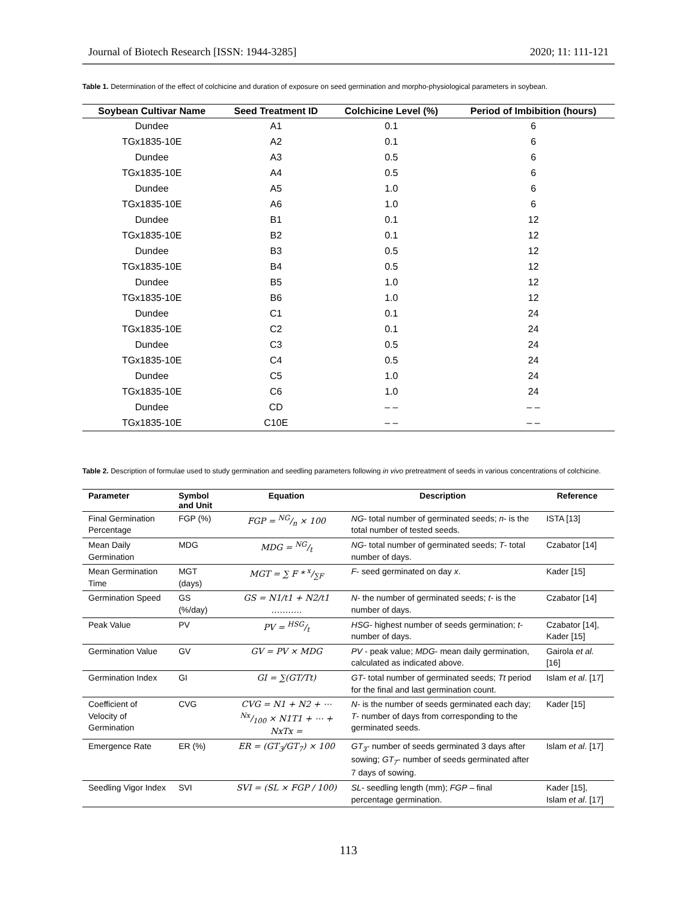Journal of Biotech Research [ISSN: 1944-3285] 2020; 11: 111-121
Table 1. Determination of the effect of colchicine and duration of exposure on seed germination and morpho-physiological parameters in soybean.
| Soybean Cultivar Name | Seed Treatment ID | Colchicine Level (%) | Period of Imbibition (hours) |
| --- | --- | --- | --- |
| Dundee | A1 | 0.1 | 6 |
| TGx1835-10E | A2 | 0.1 | 6 |
| Dundee | A3 | 0.5 | 6 |
| TGx1835-10E | A4 | 0.5 | 6 |
| Dundee | A5 | 1.0 | 6 |
| TGx1835-10E | A6 | 1.0 | 6 |
| Dundee | B1 | 0.1 | 12 |
| TGx1835-10E | B2 | 0.1 | 12 |
| Dundee | B3 | 0.5 | 12 |
| TGx1835-10E | B4 | 0.5 | 12 |
| Dundee | B5 | 1.0 | 12 |
| TGx1835-10E | B6 | 1.0 | 12 |
| Dundee | C1 | 0.1 | 24 |
| TGx1835-10E | C2 | 0.1 | 24 |
| Dundee | C3 | 0.5 | 24 |
| TGx1835-10E | C4 | 0.5 | 24 |
| Dundee | C5 | 1.0 | 24 |
| TGx1835-10E | C6 | 1.0 | 24 |
| Dundee | CD | – – | – – |
| TGx1835-10E | C10E | – – | – – |
Table 2. Description of formulae used to study germination and seedling parameters following in vivo pretreatment of seeds in various concentrations of colchicine.
| Parameter | Symbol and Unit | Equation | Description | Reference |
| --- | --- | --- | --- | --- |
| Final Germination Percentage | FGP (%) | FGP = NG/n × 100 | NG - total number of germinated seeds; n - is the total number of tested seeds. | ISTA [13] |
| Mean Daily Germination | MDG | MDG = NG/t | NG - total number of germinated seeds; T - total number of days. | Czabator [14] |
| Mean Germination Time | MGT (days) | MGT = ∑ F * x/∑F | F - seed germinated on day x . | Kader [15] |
| Germination Speed | GS (%/day) | GS = N1/t1 + N2/t1 ……….. | N - the number of germinated seeds; t - is the number of days. | Czabator [14] |
| Peak Value | PV | PV = HSG/t | HSG - highest number of seeds germination; t - number of days. | Czabator [14], Kader [15] |
| Germination Value | GV | GV = PV × MDG | PV - peak value; MDG - mean daily germination, calculated as indicated above. | Gairola et al. [16] |
| Germination Index | GI | GI = ∑(GT/Tt) | GT - total number of germinated seeds; Tt period for the final and last germination count. | Islam et al . [17] |
| Coefficient of Velocity of Germination | CVG | CVG = N1 + N2 + ⋯ Nx/100 × N1T1 + ⋯ + NxTx = | N - is the number of seeds germinated each day; T - number of days from corresponding to the germinated seeds. | Kader [15] |
| Emergence Rate | ER (%) | ER = (GT<sub>3</sub>/GT<sub>7</sub>) × 100 | GT<sub>3</sub> - number of seeds germinated 3 days after sowing; GT<sub>7</sub> - number of seeds germinated after 7 days of sowing. | Islam et al . [17] |
| Seedling Vigor Index | SVI | SVI = (SL × FGP / 100) | SL - seedling length (mm); FGP – final percentage germination. | Kader [15], Islam et al . [17] |
113